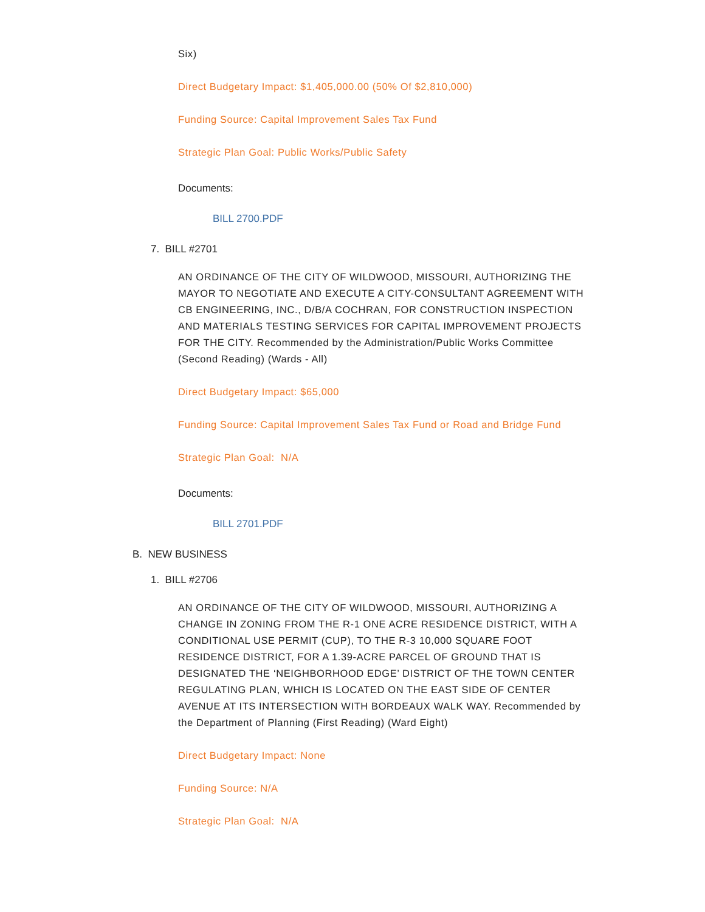Six)
Direct Budgetary Impact: $1,405,000.00 (50% Of $2,810,000)
Funding Source: Capital Improvement Sales Tax Fund
Strategic Plan Goal: Public Works/Public Safety
Documents:
BILL 2700.PDF
7. BILL #2701
AN ORDINANCE OF THE CITY OF WILDWOOD, MISSOURI, AUTHORIZING THE MAYOR TO NEGOTIATE AND EXECUTE A CITY-CONSULTANT AGREEMENT WITH CB ENGINEERING, INC., D/B/A COCHRAN, FOR CONSTRUCTION INSPECTION AND MATERIALS TESTING SERVICES FOR CAPITAL IMPROVEMENT PROJECTS FOR THE CITY. Recommended by the Administration/Public Works Committee (Second Reading) (Wards - All)
Direct Budgetary Impact: $65,000
Funding Source: Capital Improvement Sales Tax Fund or Road and Bridge Fund
Strategic Plan Goal: N/A
Documents:
BILL 2701.PDF
B. NEW BUSINESS
1. BILL #2706
AN ORDINANCE OF THE CITY OF WILDWOOD, MISSOURI, AUTHORIZING A CHANGE IN ZONING FROM THE R-1 ONE ACRE RESIDENCE DISTRICT, WITH A CONDITIONAL USE PERMIT (CUP), TO THE R-3 10,000 SQUARE FOOT RESIDENCE DISTRICT, FOR A 1.39-ACRE PARCEL OF GROUND THAT IS DESIGNATED THE ‘NEIGHBORHOOD EDGE’ DISTRICT OF THE TOWN CENTER REGULATING PLAN, WHICH IS LOCATED ON THE EAST SIDE OF CENTER AVENUE AT ITS INTERSECTION WITH BORDEAUX WALK WAY. Recommended by the Department of Planning (First Reading) (Ward Eight)
Direct Budgetary Impact: None
Funding Source: N/A
Strategic Plan Goal: N/A